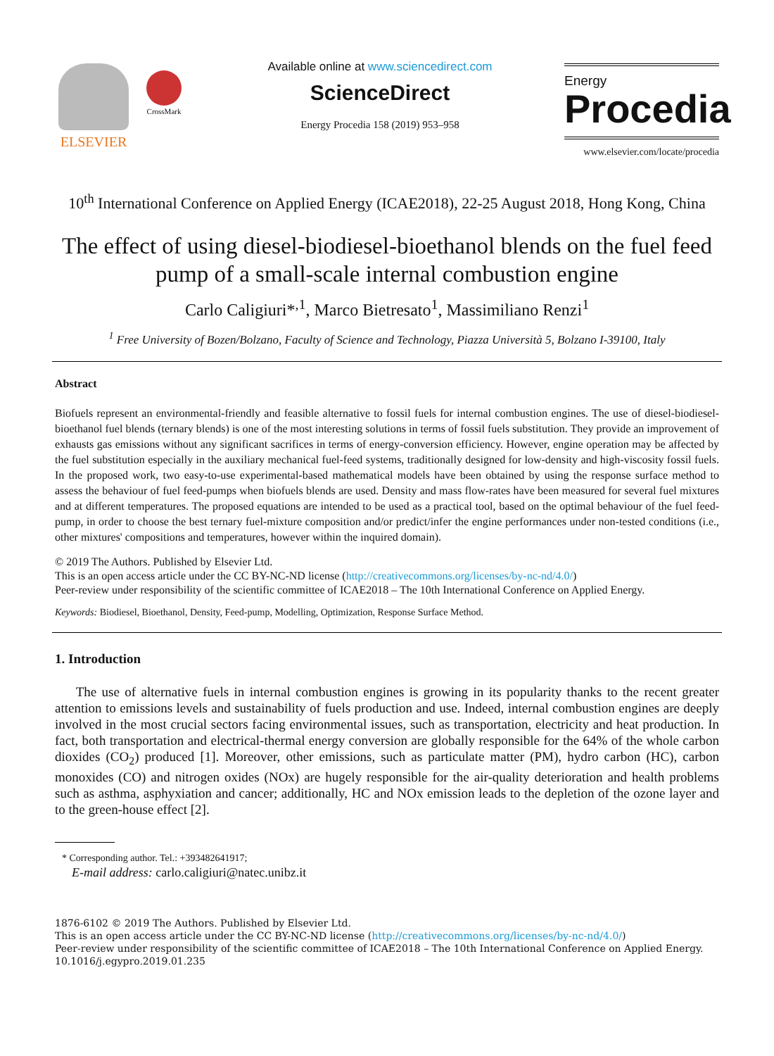ELSEVIER
CrossMark
Available online at www.sciencedirect.com
ScienceDirect
Energy Procedia 158 (2019) 953–958
Energy
Procedia
www.elsevier.com/locate/procedia
10<sup>th</sup> International Conference on Applied Energy (ICAE2018), 22-25 August 2018, Hong Kong, China
The effect of using diesel-biodiesel-bioethanol blends on the fuel feed pump of a small-scale internal combustion engine
Carlo Caligiuri*<sup>,1</sup>, Marco Bietresato<sup>1</sup>, Massimiliano Renzi<sup>1</sup>
<sup>1</sup> Free University of Bozen/Bolzano, Faculty of Science and Technology, Piazza Università 5, Bolzano I-39100, Italy
Abstract
Biofuels represent an environmental-friendly and feasible alternative to fossil fuels for internal combustion engines. The use of diesel-biodiesel-bioethanol fuel blends (ternary blends) is one of the most interesting solutions in terms of fossil fuels substitution. They provide an improvement of exhausts gas emissions without any significant sacrifices in terms of energy-conversion efficiency. However, engine operation may be affected by the fuel substitution especially in the auxiliary mechanical fuel-feed systems, traditionally designed for low-density and high-viscosity fossil fuels. In the proposed work, two easy-to-use experimental-based mathematical models have been obtained by using the response surface method to assess the behaviour of fuel feed-pumps when biofuels blends are used. Density and mass flow-rates have been measured for several fuel mixtures and at different temperatures. The proposed equations are intended to be used as a practical tool, based on the optimal behaviour of the fuel feed-pump, in order to choose the best ternary fuel-mixture composition and/or predict/infer the engine performances under non-tested conditions (i.e., other mixtures' compositions and temperatures, however within the inquired domain).
© 2019 The Authors. Published by Elsevier Ltd.
This is an open access article under the CC BY-NC-ND license (http://creativecommons.org/licenses/by-nc-nd/4.0/)
Peer-review under responsibility of the scientific committee of ICAE2018 – The 10th International Conference on Applied Energy.
Keywords: Biodiesel, Bioethanol, Density, Feed-pump, Modelling, Optimization, Response Surface Method.
1. Introduction
The use of alternative fuels in internal combustion engines is growing in its popularity thanks to the recent greater attention to emissions levels and sustainability of fuels production and use. Indeed, internal combustion engines are deeply involved in the most crucial sectors facing environmental issues, such as transportation, electricity and heat production. In fact, both transportation and electrical-thermal energy conversion are globally responsible for the 64% of the whole carbon dioxides (CO<sub>2</sub>) produced [1]. Moreover, other emissions, such as particulate matter (PM), hydro carbon (HC), carbon monoxides (CO) and nitrogen oxides (NOx) are hugely responsible for the air-quality deterioration and health problems such as asthma, asphyxiation and cancer; additionally, HC and NOx emission leads to the depletion of the ozone layer and to the green-house effect [2].
* Corresponding author. Tel.: +393482641917;
E-mail address: carlo.caligiuri@natec.unibz.it
1876-6102 © 2019 The Authors. Published by Elsevier Ltd.
This is an open access article under the CC BY-NC-ND license (http://creativecommons.org/licenses/by-nc-nd/4.0/)
Peer-review under responsibility of the scientific committee of ICAE2018 – The 10th International Conference on Applied Energy.
10.1016/j.egypro.2019.01.235